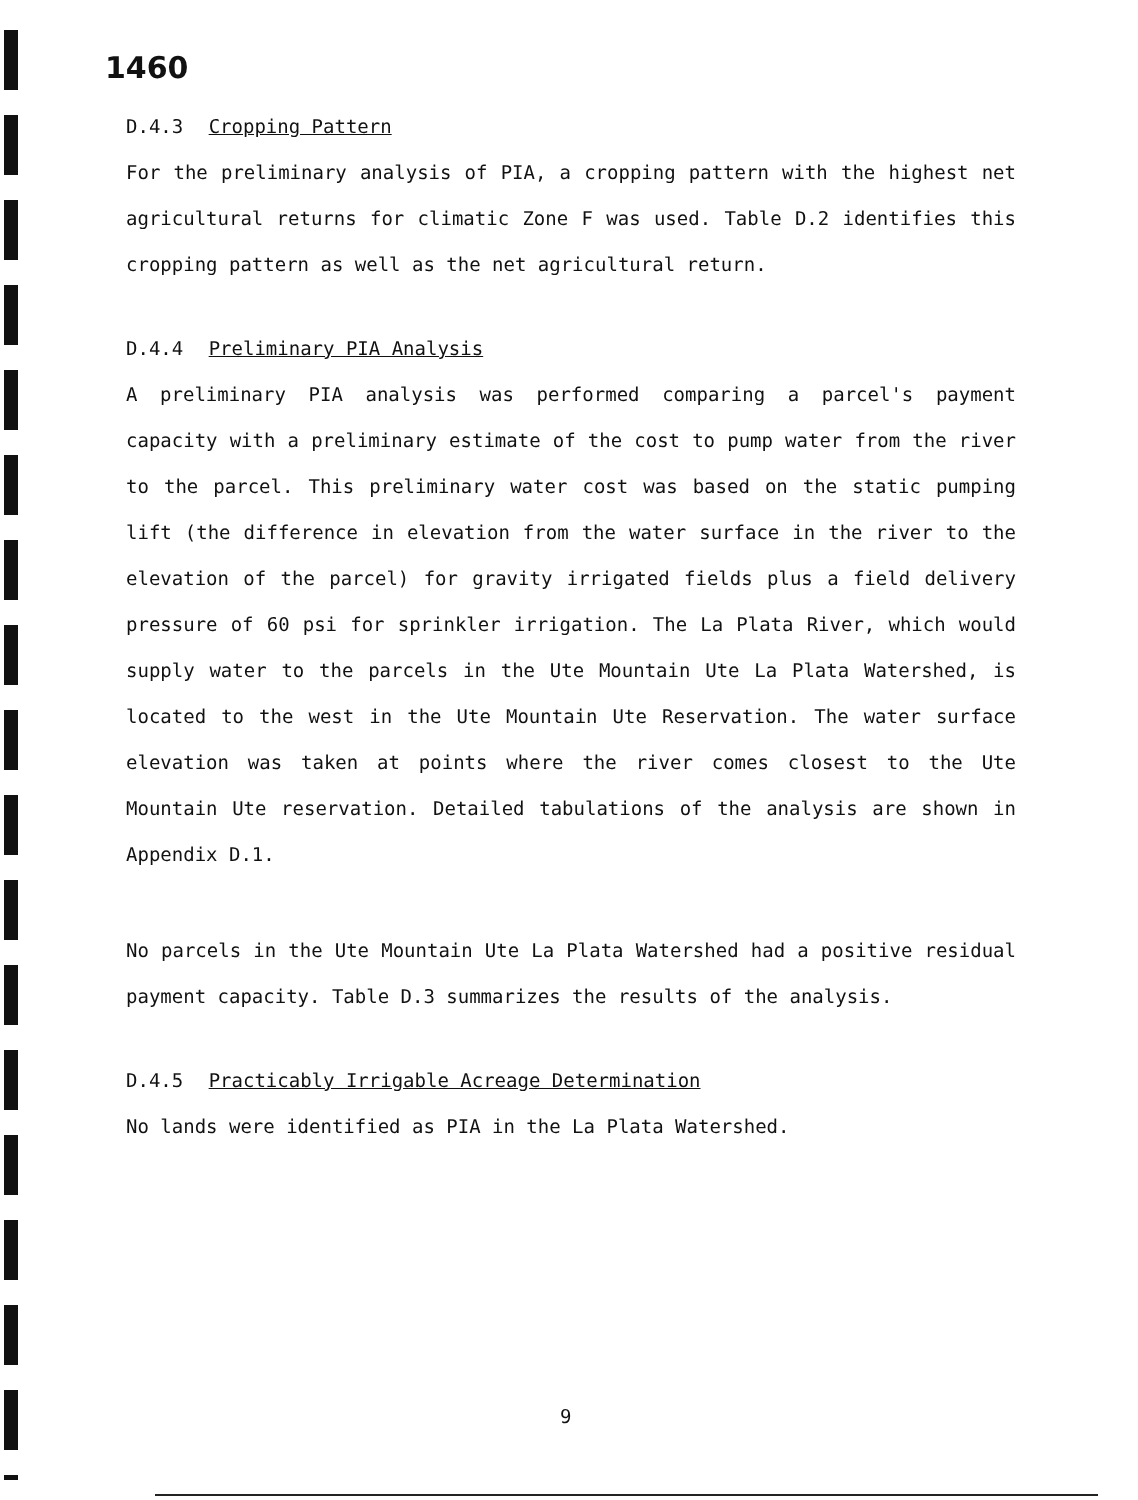1460
D.4.3 Cropping Pattern
For the preliminary analysis of PIA, a cropping pattern with the highest net agricultural returns for climatic Zone F was used. Table D.2 identifies this cropping pattern as well as the net agricultural return.
D.4.4 Preliminary PIA Analysis
A preliminary PIA analysis was performed comparing a parcel's payment capacity with a preliminary estimate of the cost to pump water from the river to the parcel. This preliminary water cost was based on the static pumping lift (the difference in elevation from the water surface in the river to the elevation of the parcel) for gravity irrigated fields plus a field delivery pressure of 60 psi for sprinkler irrigation. The La Plata River, which would supply water to the parcels in the Ute Mountain Ute La Plata Watershed, is located to the west in the Ute Mountain Ute Reservation. The water surface elevation was taken at points where the river comes closest to the Ute Mountain Ute reservation. Detailed tabulations of the analysis are shown in Appendix D.1.
No parcels in the Ute Mountain Ute La Plata Watershed had a positive residual payment capacity. Table D.3 summarizes the results of the analysis.
D.4.5 Practicably Irrigable Acreage Determination
No lands were identified as PIA in the La Plata Watershed.
9